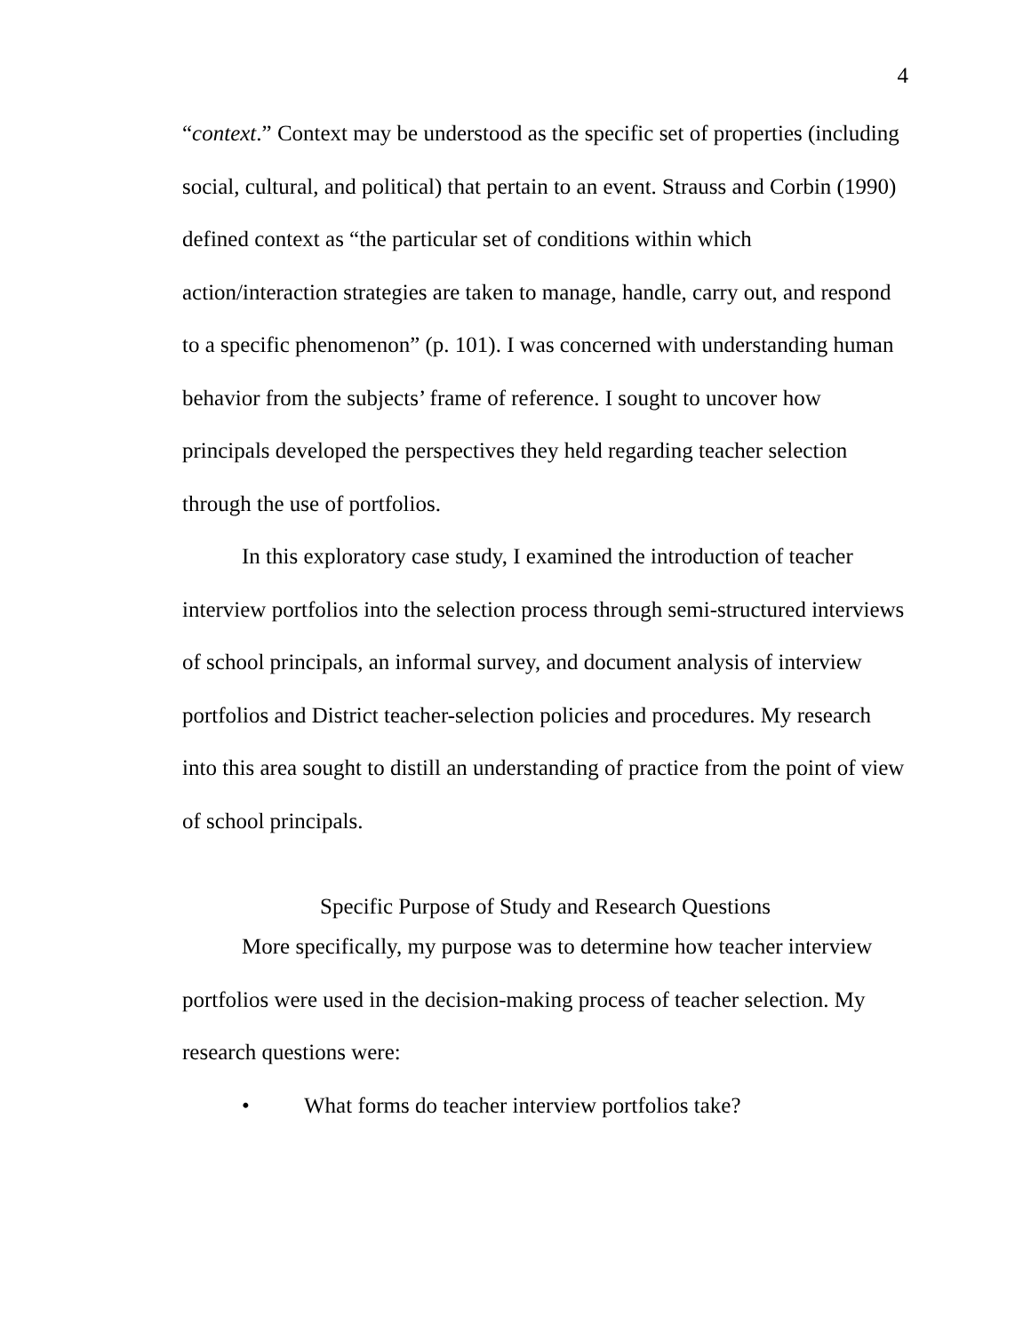4
“context.” Context may be understood as the specific set of properties (including social, cultural, and political) that pertain to an event. Strauss and Corbin (1990) defined context as “the particular set of conditions within which action/interaction strategies are taken to manage, handle, carry out, and respond to a specific phenomenon” (p. 101). I was concerned with understanding human behavior from the subjects’ frame of reference. I sought to uncover how principals developed the perspectives they held regarding teacher selection through the use of portfolios.
In this exploratory case study, I examined the introduction of teacher interview portfolios into the selection process through semi-structured interviews of school principals, an informal survey, and document analysis of interview portfolios and District teacher-selection policies and procedures. My research into this area sought to distill an understanding of practice from the point of view of school principals.
Specific Purpose of Study and Research Questions
More specifically, my purpose was to determine how teacher interview portfolios were used in the decision-making process of teacher selection. My research questions were:
• What forms do teacher interview portfolios take?